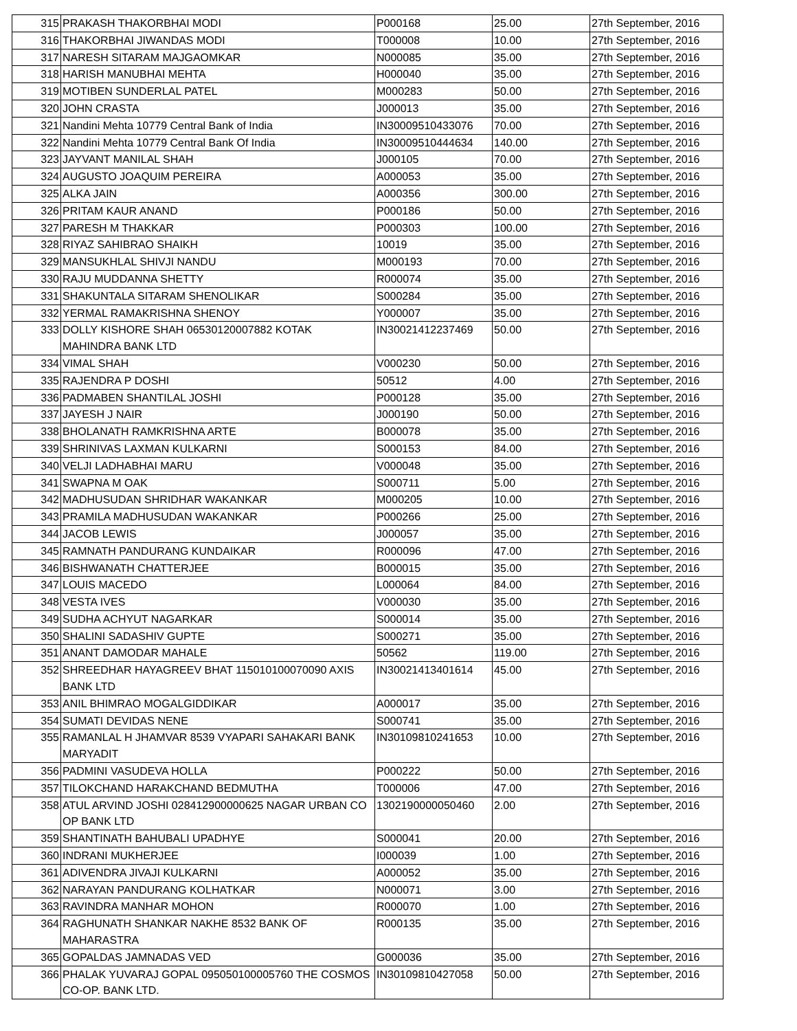| 315 | PRAKASH THAKORBHAI MODI | P000168 | 25.00 | 27th September, 2016 |
| 316 | THAKORBHAI JIWANDAS MODI | T000008 | 10.00 | 27th September, 2016 |
| 317 | NARESH SITARAM MAJGAOMKAR | N000085 | 35.00 | 27th September, 2016 |
| 318 | HARISH MANUBHAI MEHTA | H000040 | 35.00 | 27th September, 2016 |
| 319 | MOTIBEN SUNDERLAL PATEL | M000283 | 50.00 | 27th September, 2016 |
| 320 | JOHN CRASTA | J000013 | 35.00 | 27th September, 2016 |
| 321 | Nandini Mehta 10779 Central Bank of India | IN30009510433076 | 70.00 | 27th September, 2016 |
| 322 | Nandini Mehta 10779 Central Bank Of India | IN30009510444634 | 140.00 | 27th September, 2016 |
| 323 | JAYVANT MANILAL SHAH | J000105 | 70.00 | 27th September, 2016 |
| 324 | AUGUSTO JOAQUIM PEREIRA | A000053 | 35.00 | 27th September, 2016 |
| 325 | ALKA JAIN | A000356 | 300.00 | 27th September, 2016 |
| 326 | PRITAM KAUR ANAND | P000186 | 50.00 | 27th September, 2016 |
| 327 | PARESH M THAKKAR | P000303 | 100.00 | 27th September, 2016 |
| 328 | RIYAZ SAHIBRAO SHAIKH | 10019 | 35.00 | 27th September, 2016 |
| 329 | MANSUKHLAL SHIVJI NANDU | M000193 | 70.00 | 27th September, 2016 |
| 330 | RAJU MUDDANNA SHETTY | R000074 | 35.00 | 27th September, 2016 |
| 331 | SHAKUNTALA SITARAM SHENOLIKAR | S000284 | 35.00 | 27th September, 2016 |
| 332 | YERMAL RAMAKRISHNA SHENOY | Y000007 | 35.00 | 27th September, 2016 |
| 333 | DOLLY KISHORE SHAH 06530120007882 KOTAK MAHINDRA BANK LTD | IN30021412237469 | 50.00 | 27th September, 2016 |
| 334 | VIMAL SHAH | V000230 | 50.00 | 27th September, 2016 |
| 335 | RAJENDRA P DOSHI | 50512 | 4.00 | 27th September, 2016 |
| 336 | PADMABEN SHANTILAL JOSHI | P000128 | 35.00 | 27th September, 2016 |
| 337 | JAYESH J NAIR | J000190 | 50.00 | 27th September, 2016 |
| 338 | BHOLANATH RAMKRISHNA ARTE | B000078 | 35.00 | 27th September, 2016 |
| 339 | SHRINIVAS LAXMAN KULKARNI | S000153 | 84.00 | 27th September, 2016 |
| 340 | VELJI LADHABHAI MARU | V000048 | 35.00 | 27th September, 2016 |
| 341 | SWAPNA M OAK | S000711 | 5.00 | 27th September, 2016 |
| 342 | MADHUSUDAN SHRIDHAR WAKANKAR | M000205 | 10.00 | 27th September, 2016 |
| 343 | PRAMILA MADHUSUDAN WAKANKAR | P000266 | 25.00 | 27th September, 2016 |
| 344 | JACOB LEWIS | J000057 | 35.00 | 27th September, 2016 |
| 345 | RAMNATH PANDURANG KUNDAIKAR | R000096 | 47.00 | 27th September, 2016 |
| 346 | BISHWANATH CHATTERJEE | B000015 | 35.00 | 27th September, 2016 |
| 347 | LOUIS MACEDO | L000064 | 84.00 | 27th September, 2016 |
| 348 | VESTA IVES | V000030 | 35.00 | 27th September, 2016 |
| 349 | SUDHA ACHYUT NAGARKAR | S000014 | 35.00 | 27th September, 2016 |
| 350 | SHALINI SADASHIV GUPTE | S000271 | 35.00 | 27th September, 2016 |
| 351 | ANANT DAMODAR MAHALE | 50562 | 119.00 | 27th September, 2016 |
| 352 | SHREEDHAR HAYAGREEV BHAT 115010100070090 AXIS BANK LTD | IN30021413401614 | 45.00 | 27th September, 2016 |
| 353 | ANIL BHIMRAO MOGALGIDDIKAR | A000017 | 35.00 | 27th September, 2016 |
| 354 | SUMATI DEVIDAS NENE | S000741 | 35.00 | 27th September, 2016 |
| 355 | RAMANLAL H JHAMVAR 8539 VYAPARI SAHAKARI BANK MARYADIT | IN30109810241653 | 10.00 | 27th September, 2016 |
| 356 | PADMINI VASUDEVA HOLLA | P000222 | 50.00 | 27th September, 2016 |
| 357 | TILOKCHAND HARAKCHAND BEDMUTHA | T000006 | 47.00 | 27th September, 2016 |
| 358 | ATUL ARVIND JOSHI 028412900000625 NAGAR URBAN CO OP BANK LTD | 1302190000050460 | 2.00 | 27th September, 2016 |
| 359 | SHANTINATH BAHUBALI UPADHYE | S000041 | 20.00 | 27th September, 2016 |
| 360 | INDRANI MUKHERJEE | I000039 | 1.00 | 27th September, 2016 |
| 361 | ADIVENDRA JIVAJI KULKARNI | A000052 | 35.00 | 27th September, 2016 |
| 362 | NARAYAN PANDURANG KOLHATKAR | N000071 | 3.00 | 27th September, 2016 |
| 363 | RAVINDRA MANHAR MOHON | R000070 | 1.00 | 27th September, 2016 |
| 364 | RAGHUNATH SHANKAR NAKHE 8532 BANK OF MAHARASTRA | R000135 | 35.00 | 27th September, 2016 |
| 365 | GOPALDAS JAMNADAS VED | G000036 | 35.00 | 27th September, 2016 |
| 366 | PHALAK YUVARAJ GOPAL 095050100005760 THE COSMOS CO-OP. BANK LTD. | IN30109810427058 | 50.00 | 27th September, 2016 |